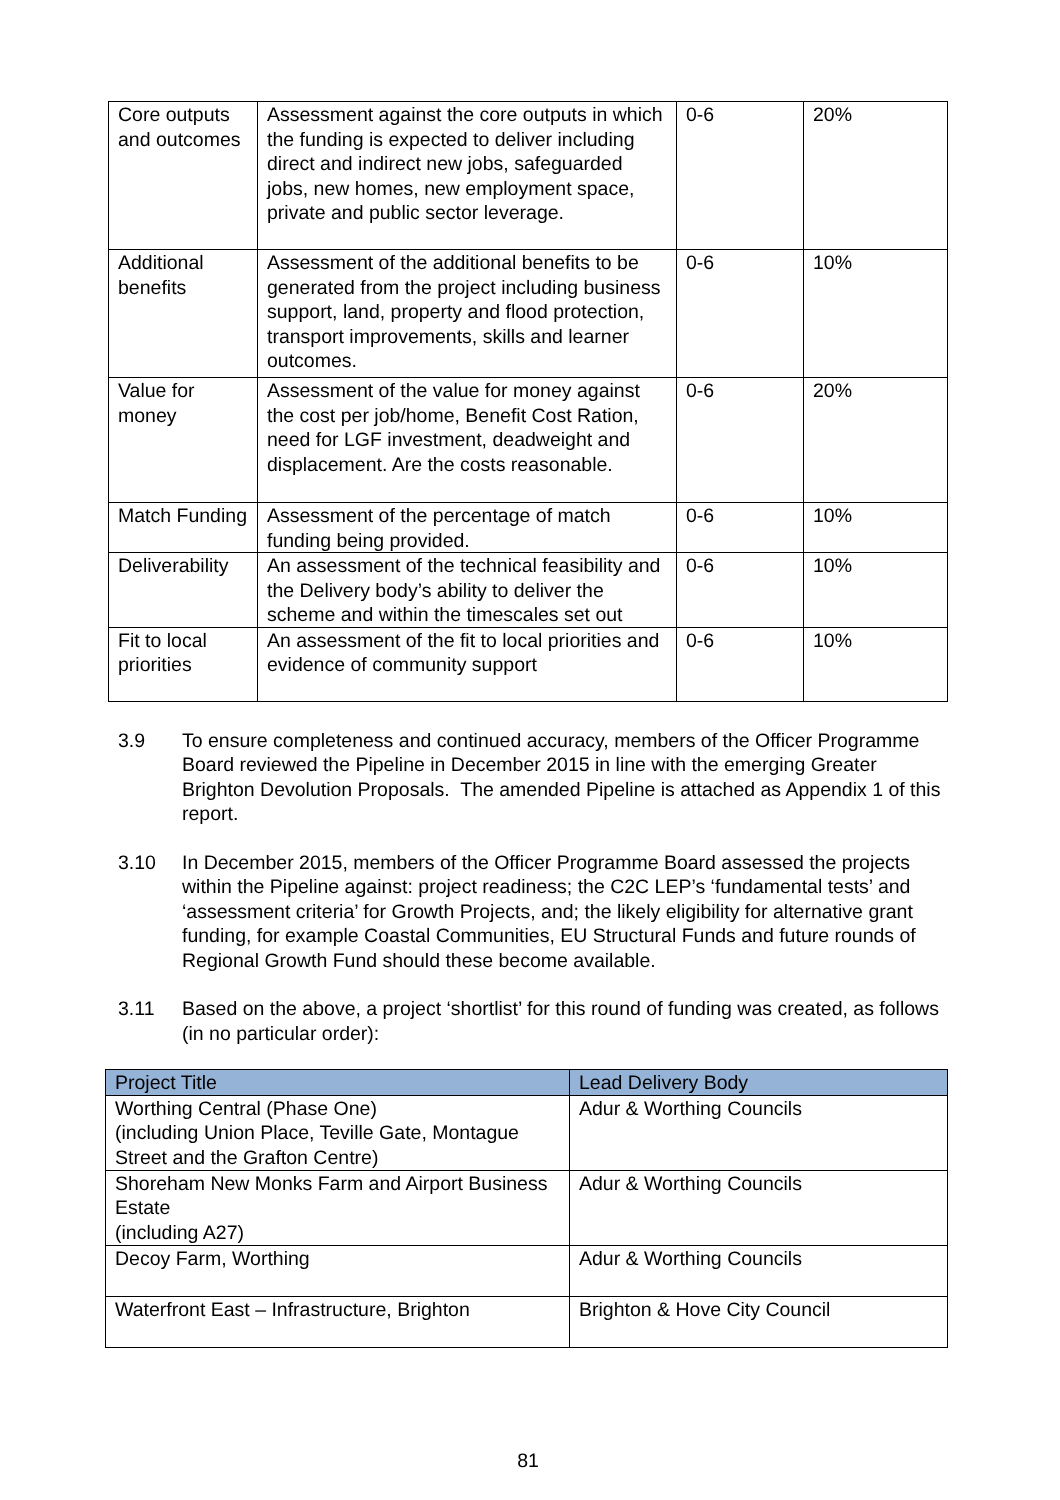| Core outputs and outcomes | Assessment against the core outputs in which the funding is expected to deliver including direct and indirect new jobs, safeguarded jobs, new homes, new employment space, private and public sector leverage. | 0-6 | 20% |
| Additional benefits | Assessment of the additional benefits to be generated from the project including business support, land, property and flood protection, transport improvements, skills and learner outcomes. | 0-6 | 10% |
| Value for money | Assessment of the value for money against the cost per job/home, Benefit Cost Ration, need for LGF investment, deadweight and displacement. Are the costs reasonable. | 0-6 | 20% |
| Match Funding | Assessment of the percentage of match funding being provided. | 0-6 | 10% |
| Deliverability | An assessment of the technical feasibility and the Delivery body’s ability to deliver the scheme and within the timescales set out | 0-6 | 10% |
| Fit to local priorities | An assessment of the fit to local priorities and evidence of community support | 0-6 | 10% |
3.9 To ensure completeness and continued accuracy, members of the Officer Programme Board reviewed the Pipeline in December 2015 in line with the emerging Greater Brighton Devolution Proposals. The amended Pipeline is attached as Appendix 1 of this report.
3.10 In December 2015, members of the Officer Programme Board assessed the projects within the Pipeline against: project readiness; the C2C LEP’s ‘fundamental tests’ and ‘assessment criteria’ for Growth Projects, and; the likely eligibility for alternative grant funding, for example Coastal Communities, EU Structural Funds and future rounds of Regional Growth Fund should these become available.
3.11 Based on the above, a project ‘shortlist’ for this round of funding was created, as follows (in no particular order):
| Project Title | Lead Delivery Body |
| --- | --- |
| Worthing Central (Phase One) (including Union Place, Teville Gate, Montague Street and the Grafton Centre) | Adur & Worthing Councils |
| Shoreham New Monks Farm and Airport Business Estate (including A27) | Adur & Worthing Councils |
| Decoy Farm, Worthing | Adur & Worthing Councils |
| Waterfront East – Infrastructure, Brighton | Brighton & Hove City Council |
81